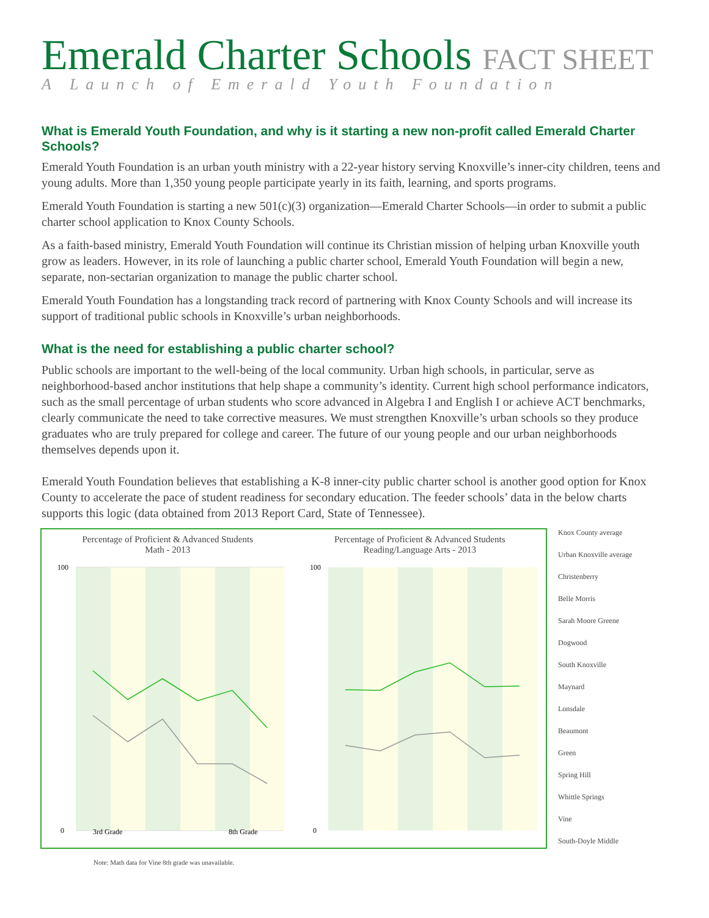Emerald Charter Schools FACT SHEET
A Launch of Emerald Youth Foundation
What is Emerald Youth Foundation, and why is it starting a new non-profit called Emerald Charter Schools?
Emerald Youth Foundation is an urban youth ministry with a 22-year history serving Knoxville’s inner-city children, teens and young adults. More than 1,350 young people participate yearly in its faith, learning, and sports programs.
Emerald Youth Foundation is starting a new 501(c)(3) organization—Emerald Charter Schools—in order to submit a public charter school application to Knox County Schools.
As a faith-based ministry, Emerald Youth Foundation will continue its Christian mission of helping urban Knoxville youth grow as leaders. However, in its role of launching a public charter school, Emerald Youth Foundation will begin a new, separate, non-sectarian organization to manage the public charter school.
Emerald Youth Foundation has a longstanding track record of partnering with Knox County Schools and will increase its support of traditional public schools in Knoxville’s urban neighborhoods.
What is the need for establishing a public charter school?
Public schools are important to the well-being of the local community. Urban high schools, in particular, serve as neighborhood-based anchor institutions that help shape a community’s identity. Current high school performance indicators, such as the small percentage of urban students who score advanced in Algebra I and English I or achieve ACT benchmarks, clearly communicate the need to take corrective measures. We must strengthen Knoxville’s urban schools so they produce graduates who are truly prepared for college and career. The future of our young people and our urban neighborhoods themselves depends upon it.
Emerald Youth Foundation believes that establishing a K-8 inner-city public charter school is another good option for Knox County to accelerate the pace of student readiness for secondary education. The feeder schools’ data in the below charts supports this logic (data obtained from 2013 Report Card, State of Tennessee).
Percentage of Proficient & Advanced Students
Math - 2013
100
0
3rd Grade
8th Grade
Percentage of Proficient & Advanced Students
Reading/Language Arts - 2013
100
0
Knox County average
Urban Knoxville average
Christenberry
Belle Morris
Sarah Moore Greene
Dogwood
South Knoxville
Maynard
Lonsdale
Beaumont
Green
Spring Hill
Whittle Springs
Vine
South-Doyle Middle
Note: Math data for Vine 8th grade was unavailable.